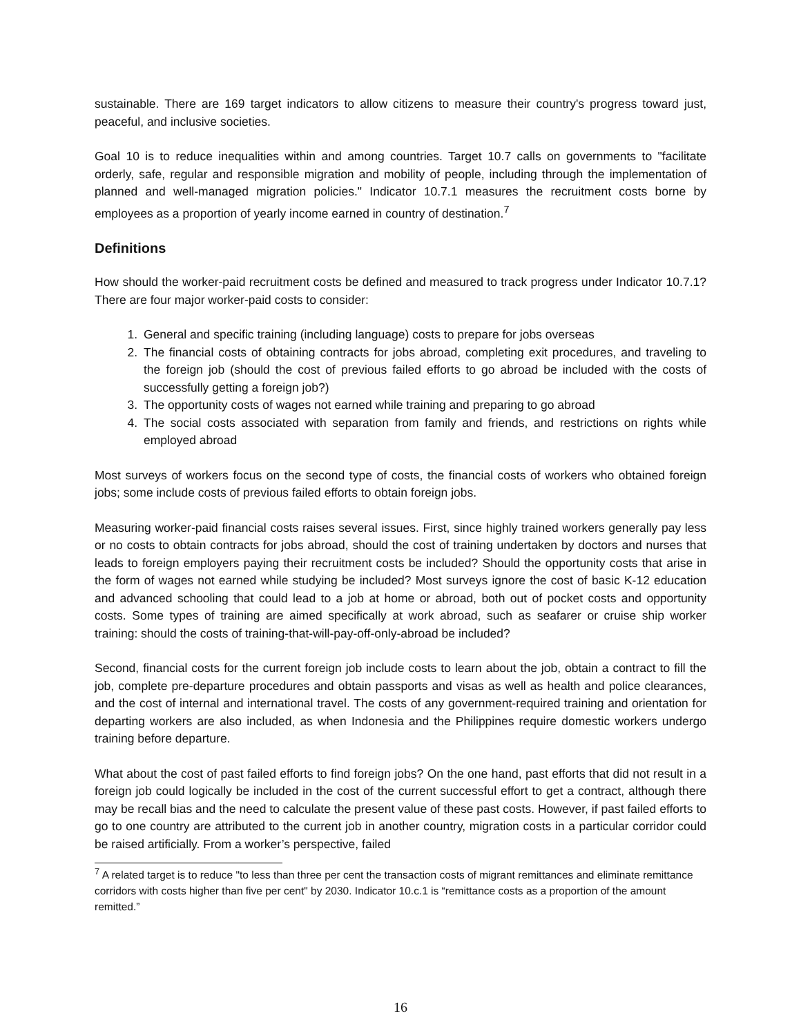sustainable. There are 169 target indicators to allow citizens to measure their country's progress toward just, peaceful, and inclusive societies.
Goal 10 is to reduce inequalities within and among countries. Target 10.7 calls on governments to "facilitate orderly, safe, regular and responsible migration and mobility of people, including through the implementation of planned and well-managed migration policies." Indicator 10.7.1 measures the recruitment costs borne by employees as a proportion of yearly income earned in country of destination.<sup>7</sup>
Definitions
How should the worker-paid recruitment costs be defined and measured to track progress under Indicator 10.7.1? There are four major worker-paid costs to consider:
1. General and specific training (including language) costs to prepare for jobs overseas
2. The financial costs of obtaining contracts for jobs abroad, completing exit procedures, and traveling to the foreign job (should the cost of previous failed efforts to go abroad be included with the costs of successfully getting a foreign job?)
3. The opportunity costs of wages not earned while training and preparing to go abroad
4. The social costs associated with separation from family and friends, and restrictions on rights while employed abroad
Most surveys of workers focus on the second type of costs, the financial costs of workers who obtained foreign jobs; some include costs of previous failed efforts to obtain foreign jobs.
Measuring worker-paid financial costs raises several issues. First, since highly trained workers generally pay less or no costs to obtain contracts for jobs abroad, should the cost of training undertaken by doctors and nurses that leads to foreign employers paying their recruitment costs be included? Should the opportunity costs that arise in the form of wages not earned while studying be included? Most surveys ignore the cost of basic K-12 education and advanced schooling that could lead to a job at home or abroad, both out of pocket costs and opportunity costs. Some types of training are aimed specifically at work abroad, such as seafarer or cruise ship worker training: should the costs of training-that-will-pay-off-only-abroad be included?
Second, financial costs for the current foreign job include costs to learn about the job, obtain a contract to fill the job, complete pre-departure procedures and obtain passports and visas as well as health and police clearances, and the cost of internal and international travel. The costs of any government-required training and orientation for departing workers are also included, as when Indonesia and the Philippines require domestic workers undergo training before departure.
What about the cost of past failed efforts to find foreign jobs? On the one hand, past efforts that did not result in a foreign job could logically be included in the cost of the current successful effort to get a contract, although there may be recall bias and the need to calculate the present value of these past costs. However, if past failed efforts to go to one country are attributed to the current job in another country, migration costs in a particular corridor could be raised artificially. From a worker’s perspective, failed
<sup>7</sup> A related target is to reduce "to less than three per cent the transaction costs of migrant remittances and eliminate remittance corridors with costs higher than five per cent" by 2030. Indicator 10.c.1 is “remittance costs as a proportion of the amount remitted.”
16